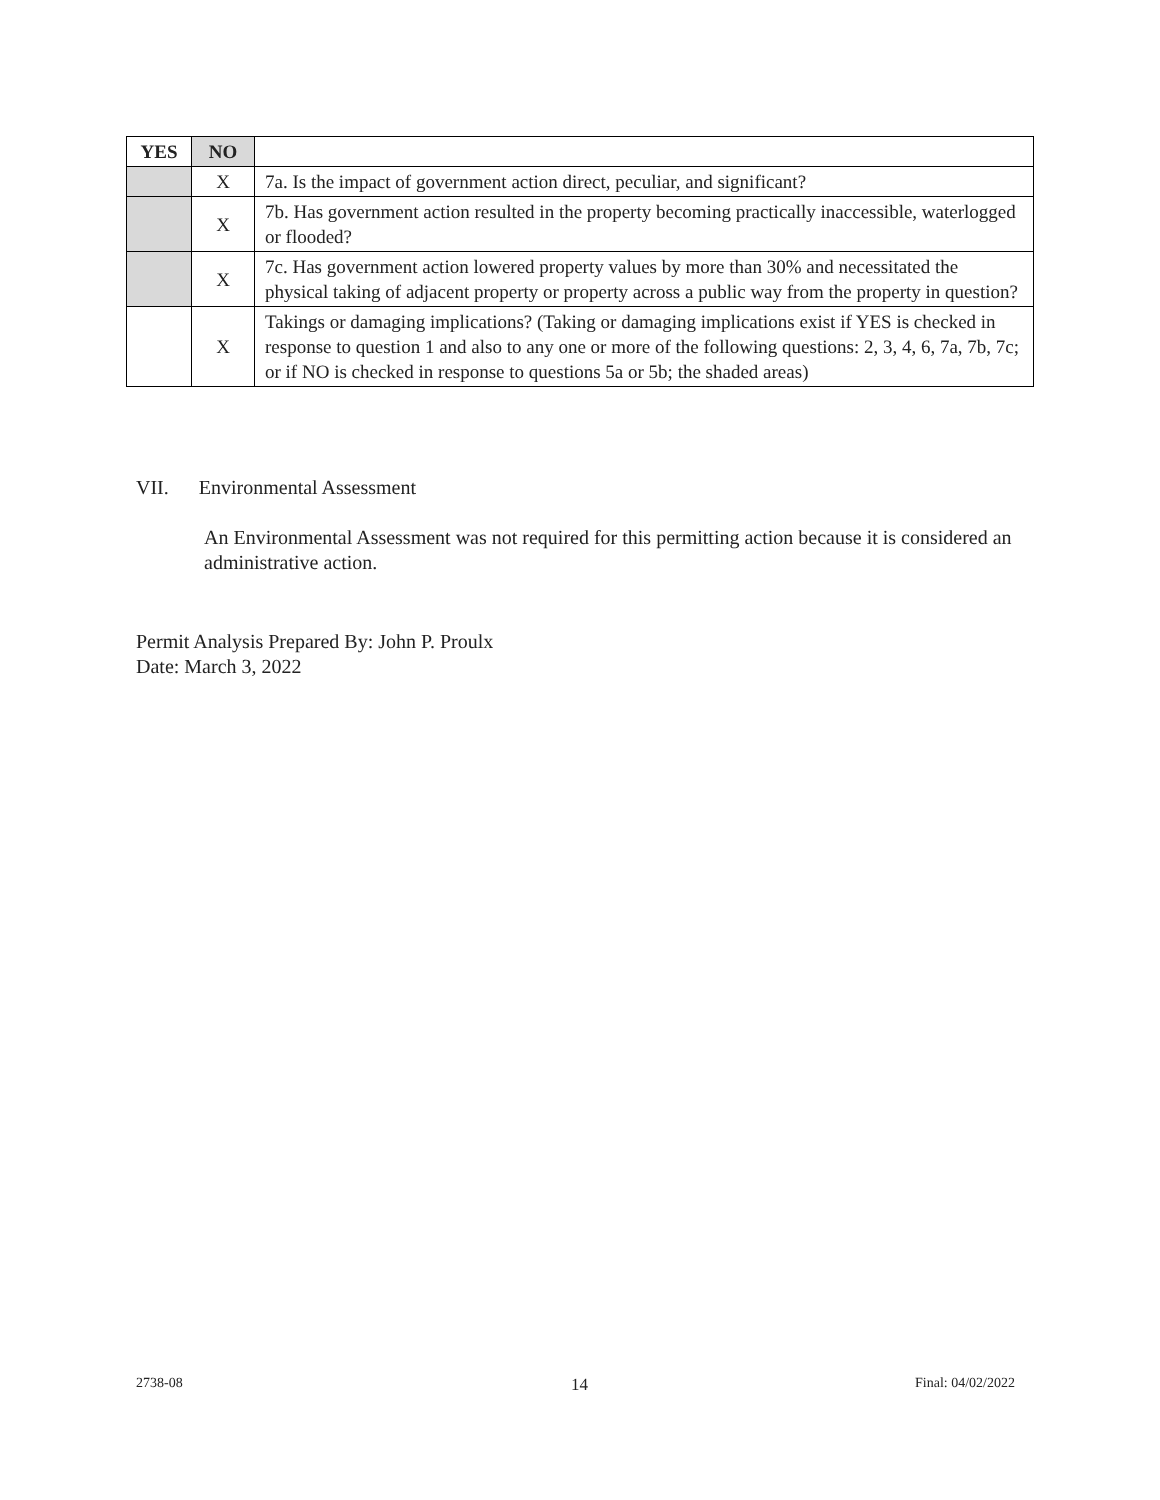| YES | NO | |
| | X | 7a. Is the impact of government action direct, peculiar, and significant? |
| | X | 7b. Has government action resulted in the property becoming practically inaccessible, waterlogged or flooded? |
| | X | 7c. Has government action lowered property values by more than 30% and necessitated the physical taking of adjacent property or property across a public way from the property in question? |
| | X | Takings or damaging implications? (Taking or damaging implications exist if YES is checked in response to question 1 and also to any one or more of the following questions: 2, 3, 4, 6, 7a, 7b, 7c; or if NO is checked in response to questions 5a or 5b; the shaded areas) |
VII. Environmental Assessment
An Environmental Assessment was not required for this permitting action because it is considered an administrative action.
Permit Analysis Prepared By: John P. Proulx
Date: March 3, 2022
2738-08 14 Final: 04/02/2022